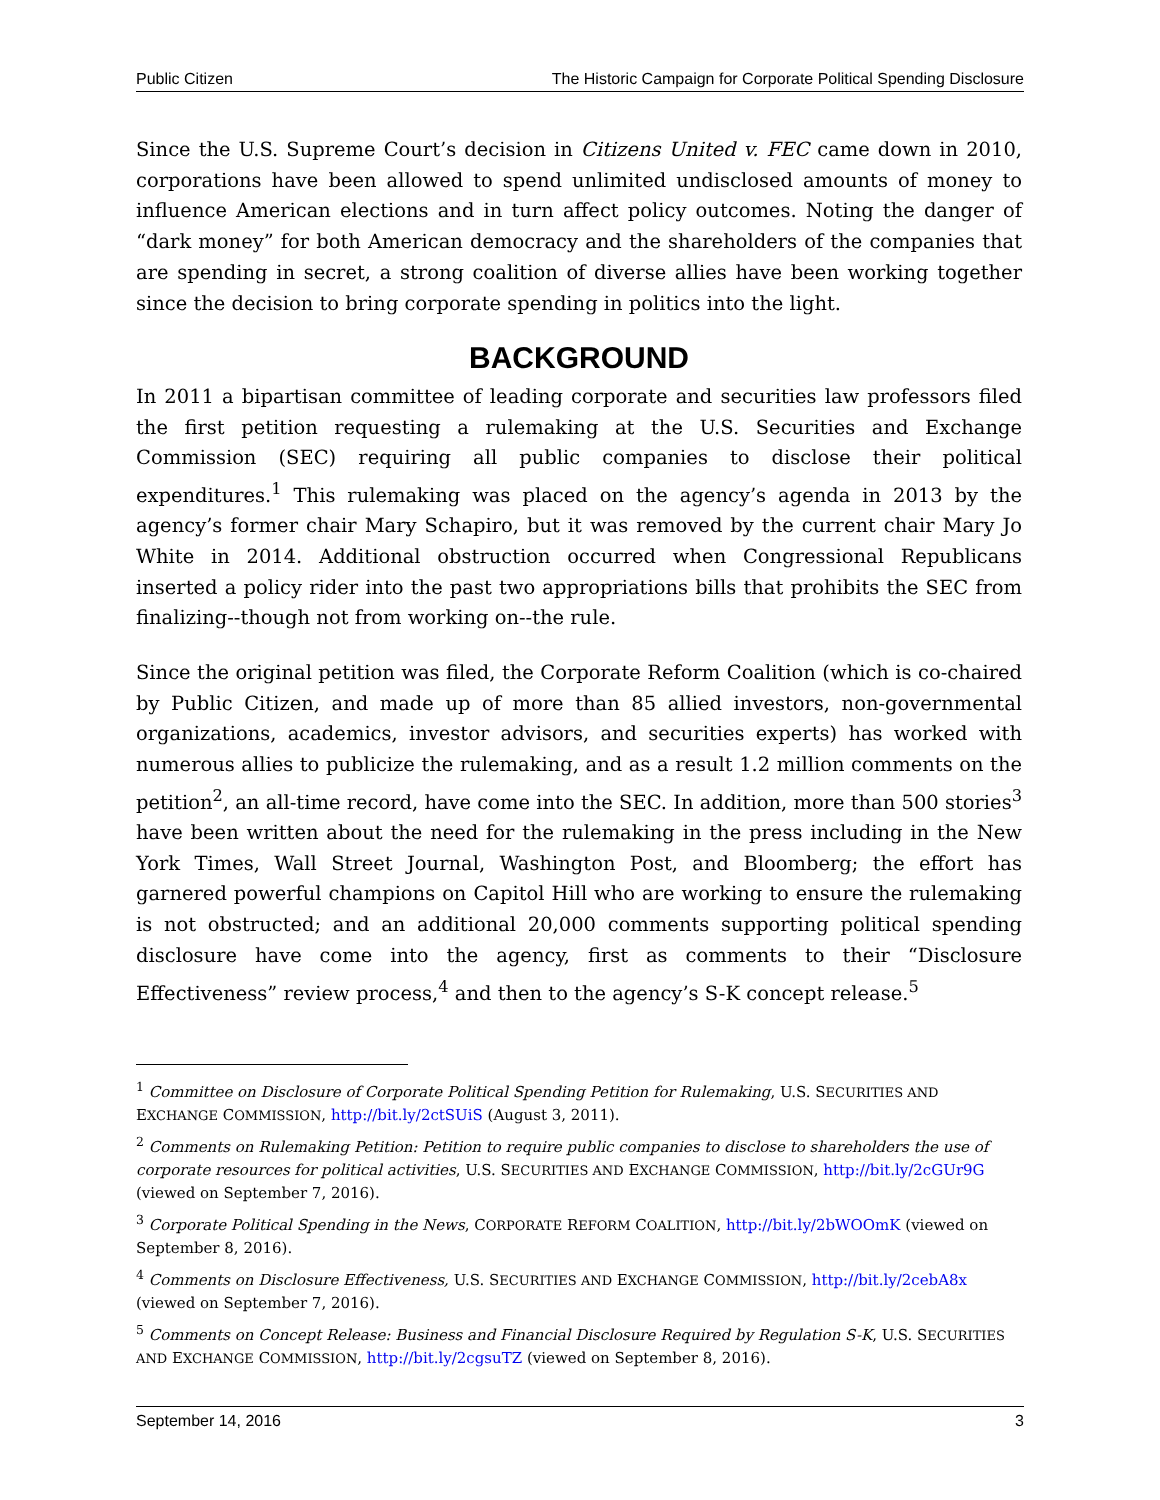Public Citizen The Historic Campaign for Corporate Political Spending Disclosure
Since the U.S. Supreme Court’s decision in Citizens United v. FEC came down in 2010, corporations have been allowed to spend unlimited undisclosed amounts of money to influence American elections and in turn affect policy outcomes. Noting the danger of “dark money” for both American democracy and the shareholders of the companies that are spending in secret, a strong coalition of diverse allies have been working together since the decision to bring corporate spending in politics into the light.
BACKGROUND
In 2011 a bipartisan committee of leading corporate and securities law professors filed the first petition requesting a rulemaking at the U.S. Securities and Exchange Commission (SEC) requiring all public companies to disclose their political expenditures.<sup>1</sup> This rulemaking was placed on the agency’s agenda in 2013 by the agency’s former chair Mary Schapiro, but it was removed by the current chair Mary Jo White in 2014. Additional obstruction occurred when Congressional Republicans inserted a policy rider into the past two appropriations bills that prohibits the SEC from finalizing--though not from working on--the rule.
Since the original petition was filed, the Corporate Reform Coalition (which is co-chaired by Public Citizen, and made up of more than 85 allied investors, non-governmental organizations, academics, investor advisors, and securities experts) has worked with numerous allies to publicize the rulemaking, and as a result 1.2 million comments on the petition<sup>2</sup>, an all-time record, have come into the SEC. In addition, more than 500 stories<sup>3</sup> have been written about the need for the rulemaking in the press including in the New York Times, Wall Street Journal, Washington Post, and Bloomberg; the effort has garnered powerful champions on Capitol Hill who are working to ensure the rulemaking is not obstructed; and an additional 20,000 comments supporting political spending disclosure have come into the agency, first as comments to their “Disclosure Effectiveness” review process,<sup>4</sup> and then to the agency’s S-K concept release.<sup>5</sup>
<sup>1</sup> Committee on Disclosure of Corporate Political Spending Petition for Rulemaking, U.S. SECURITIES AND EXCHANGE COMMISSION, http://bit.ly/2ctSUiS (August 3, 2011).
<sup>2</sup> Comments on Rulemaking Petition: Petition to require public companies to disclose to shareholders the use of corporate resources for political activities, U.S. SECURITIES AND EXCHANGE COMMISSION, http://bit.ly/2cGUr9G (viewed on September 7, 2016).
<sup>3</sup> Corporate Political Spending in the News, CORPORATE REFORM COALITION, http://bit.ly/2bWOOmK (viewed on September 8, 2016).
<sup>4</sup> Comments on Disclosure Effectiveness, U.S. SECURITIES AND EXCHANGE COMMISSION, http://bit.ly/2cebA8x (viewed on September 7, 2016).
<sup>5</sup> Comments on Concept Release: Business and Financial Disclosure Required by Regulation S-K, U.S. SECURITIES AND EXCHANGE COMMISSION, http://bit.ly/2cgsuTZ (viewed on September 8, 2016).
September 14, 2016 3